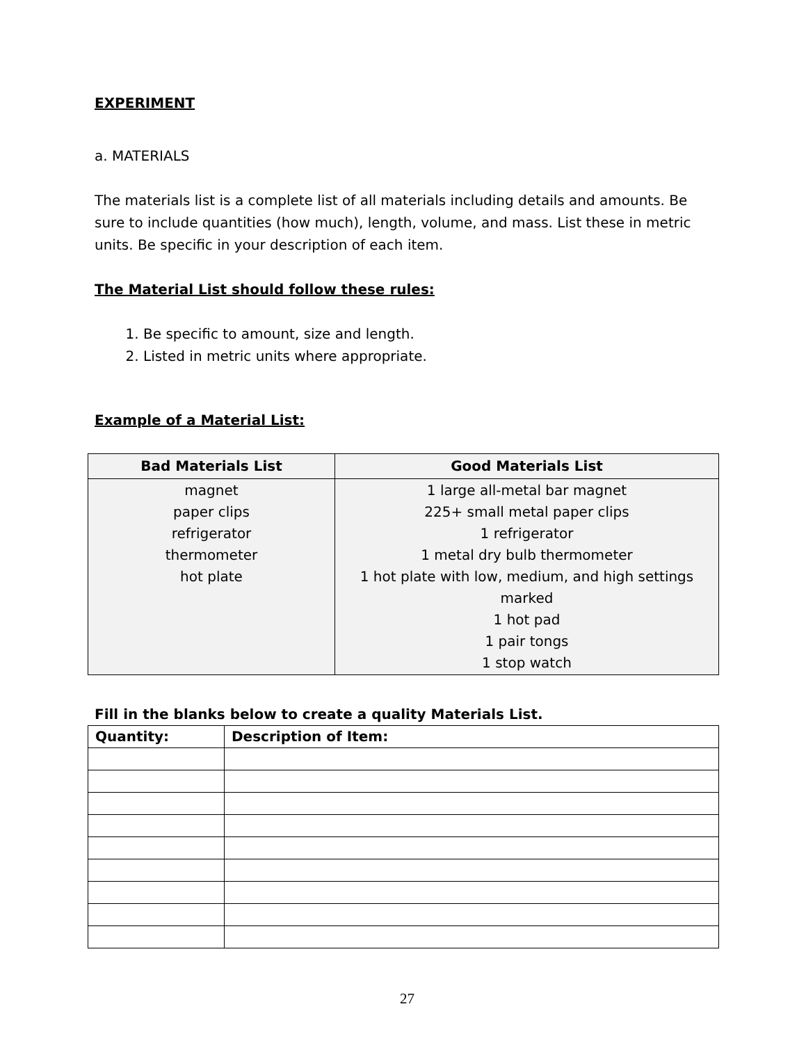EXPERIMENT
a. MATERIALS
The materials list is a complete list of all materials including details and amounts. Be sure to include quantities (how much), length, volume, and mass. List these in metric units. Be specific in your description of each item.
The Material List should follow these rules:
1. Be specific to amount, size and length.
2. Listed in metric units where appropriate.
Example of a Material List:
| Bad Materials List | Good Materials List |
| --- | --- |
| magnet paper clips refrigerator thermometer hot plate | 1 large all-metal bar magnet 225+ small metal paper clips 1 refrigerator 1 metal dry bulb thermometer 1 hot plate with low, medium, and high settings marked 1 hot pad 1 pair tongs 1 stop watch |
Fill in the blanks below to create a quality Materials List.
| Quantity: | Description of Item: |
| --- | --- |
27